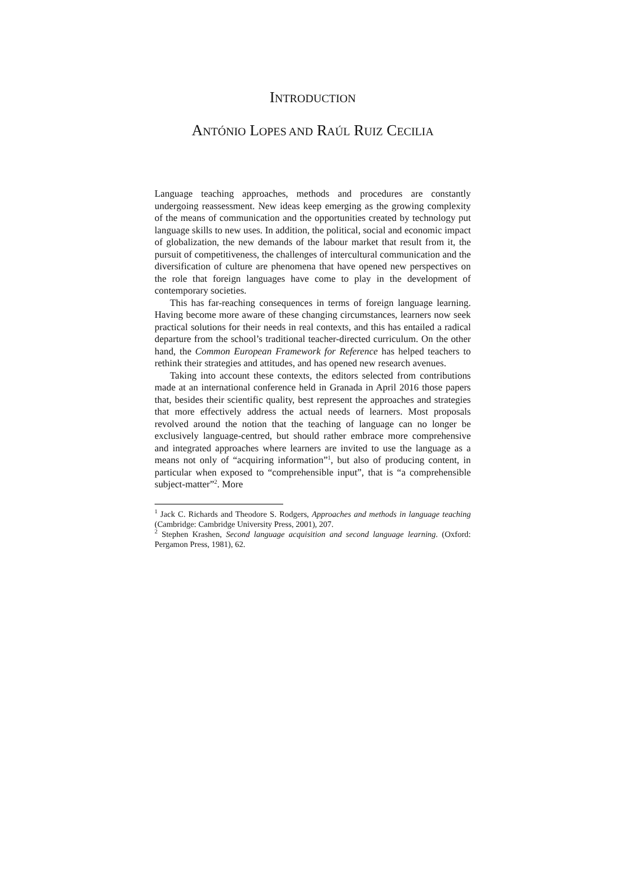INTRODUCTION
ANTÓNIO LOPES AND RAÚL RUIZ CECILIA
Language teaching approaches, methods and procedures are constantly undergoing reassessment. New ideas keep emerging as the growing complexity of the means of communication and the opportunities created by technology put language skills to new uses. In addition, the political, social and economic impact of globalization, the new demands of the labour market that result from it, the pursuit of competitiveness, the challenges of intercultural communication and the diversification of culture are phenomena that have opened new perspectives on the role that foreign languages have come to play in the development of contemporary societies.
This has far-reaching consequences in terms of foreign language learning. Having become more aware of these changing circumstances, learners now seek practical solutions for their needs in real contexts, and this has entailed a radical departure from the school’s traditional teacher-directed curriculum. On the other hand, the Common European Framework for Reference has helped teachers to rethink their strategies and attitudes, and has opened new research avenues.
Taking into account these contexts, the editors selected from contributions made at an international conference held in Granada in April 2016 those papers that, besides their scientific quality, best represent the approaches and strategies that more effectively address the actual needs of learners. Most proposals revolved around the notion that the teaching of language can no longer be exclusively language-centred, but should rather embrace more comprehensive and integrated approaches where learners are invited to use the language as a means not only of “acquiring information”<sup>1</sup>, but also of producing content, in particular when exposed to “comprehensible input”, that is “a comprehensible subject-matter”<sup>2</sup>. More
<sup>1</sup> Jack C. Richards and Theodore S. Rodgers, Approaches and methods in language teaching (Cambridge: Cambridge University Press, 2001), 207.
<sup>2</sup> Stephen Krashen, Second language acquisition and second language learning. (Oxford: Pergamon Press, 1981), 62.